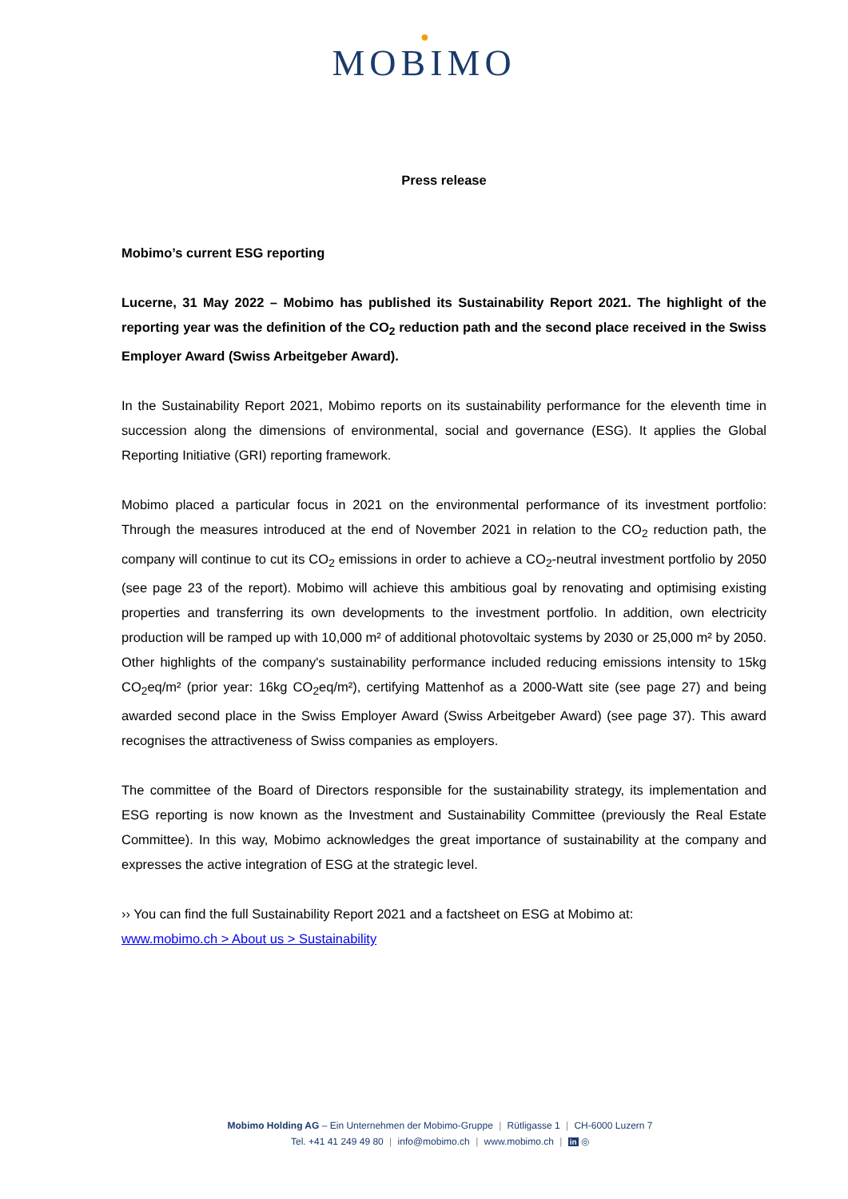●
MOBIMO
Press release
Mobimo’s current ESG reporting
Lucerne, 31 May 2022 – Mobimo has published its Sustainability Report 2021. The highlight of the reporting year was the definition of the CO<sub>2</sub> reduction path and the second place received in the Swiss Employer Award (Swiss Arbeitgeber Award).
In the Sustainability Report 2021, Mobimo reports on its sustainability performance for the eleventh time in succession along the dimensions of environmental, social and governance (ESG). It applies the Global Reporting Initiative (GRI) reporting framework.
Mobimo placed a particular focus in 2021 on the environmental performance of its investment portfolio: Through the measures introduced at the end of November 2021 in relation to the CO<sub>2</sub> reduction path, the company will continue to cut its CO<sub>2</sub> emissions in order to achieve a CO<sub>2</sub>-neutral investment portfolio by 2050 (see page 23 of the report). Mobimo will achieve this ambitious goal by renovating and optimising existing properties and transferring its own developments to the investment portfolio. In addition, own electricity production will be ramped up with 10,000 m² of additional photovoltaic systems by 2030 or 25,000 m² by 2050. Other highlights of the company's sustainability performance included reducing emissions intensity to 15kg CO<sub>2</sub>eq/m² (prior year: 16kg CO<sub>2</sub>eq/m²), certifying Mattenhof as a 2000-Watt site (see page 27) and being awarded second place in the Swiss Employer Award (Swiss Arbeitgeber Award) (see page 37). This award recognises the attractiveness of Swiss companies as employers.
The committee of the Board of Directors responsible for the sustainability strategy, its implementation and ESG reporting is now known as the Investment and Sustainability Committee (previously the Real Estate Committee). In this way, Mobimo acknowledges the great importance of sustainability at the company and expresses the active integration of ESG at the strategic level.
›› You can find the full Sustainability Report 2021 and a factsheet on ESG at Mobimo at:
www.mobimo.ch > About us > Sustainability
Mobimo Holding AG – Ein Unternehmen der Mobimo-Gruppe | Rütligasse 1 | CH-6000 Luzern 7
Tel. +41 41 249 49 80 | info@mobimo.ch | www.mobimo.ch | in ◎